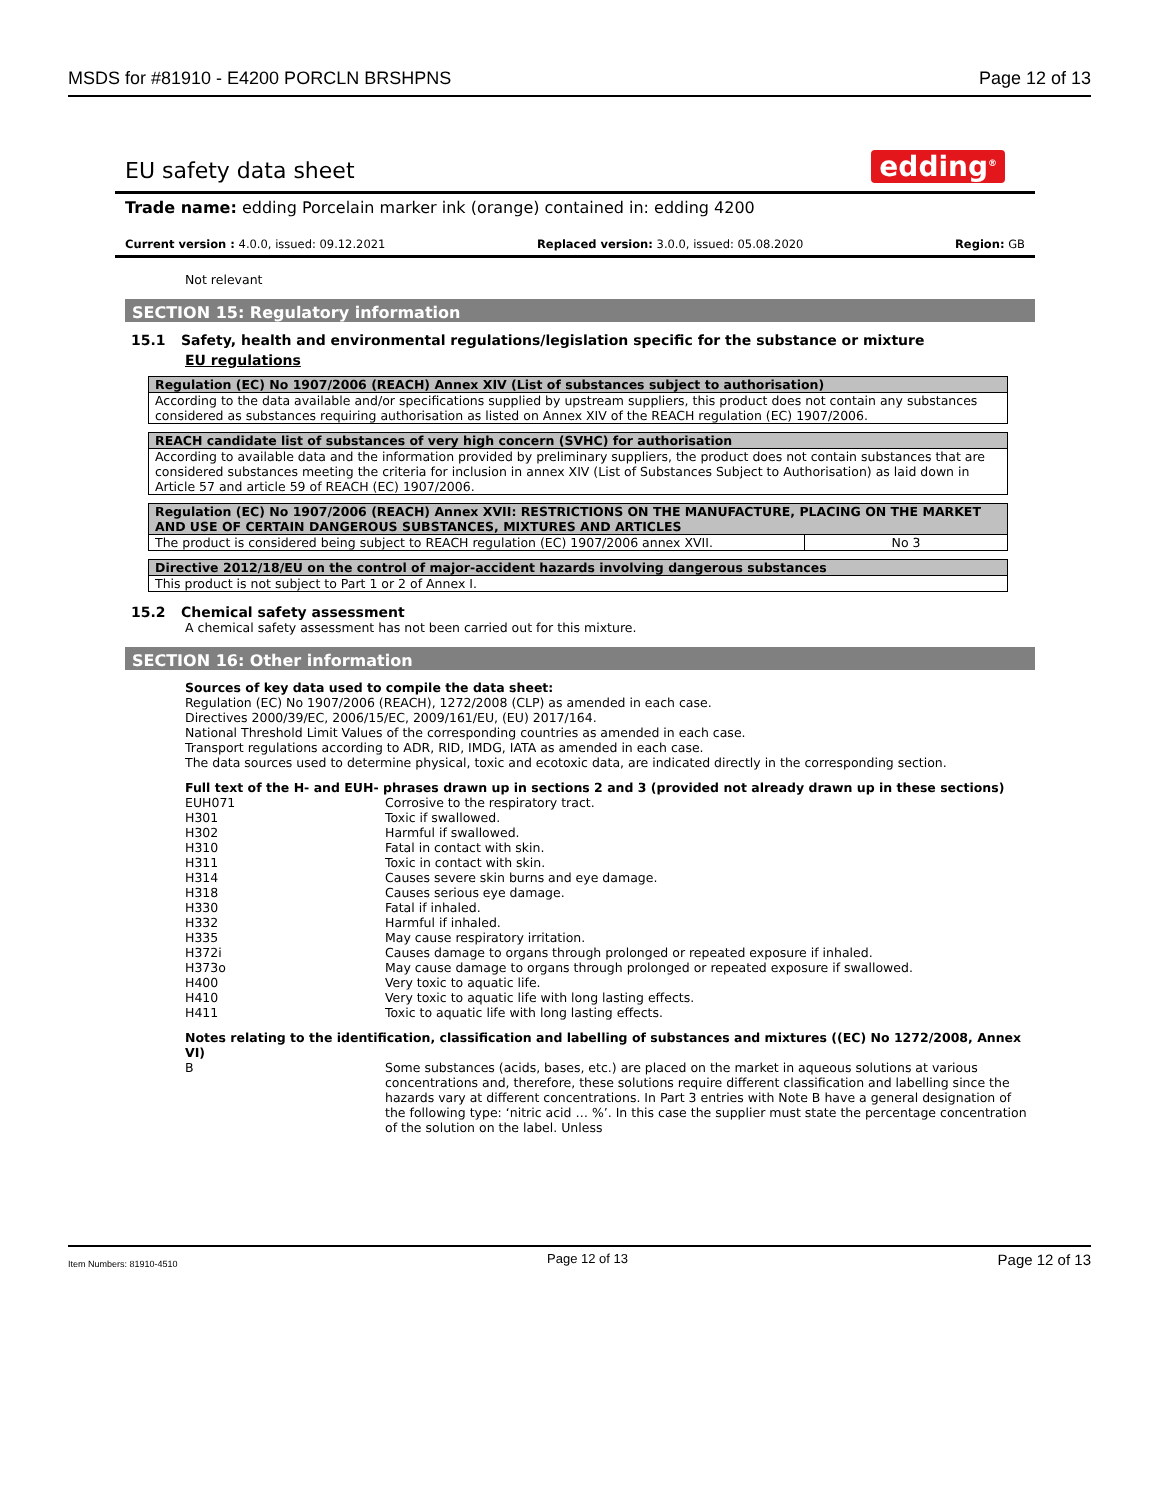MSDS for #81910 - E4200 PORCLN BRSHPNS Page 12 of 13
EU safety data sheet edding<sup>®</sup>
Trade name: edding Porcelain marker ink (orange) contained in: edding 4200
Current version : 4.0.0, issued: 09.12.2021 Replaced version: 3.0.0, issued: 05.08.2020 Region: GB
Not relevant
SECTION 15: Regulatory information
15.1 Safety, health and environmental regulations/legislation specific for the substance or mixture
EU regulations
| Regulation (EC) No 1907/2006 (REACH) Annex XIV (List of substances subject to authorisation) |
| --- |
| According to the data available and/or specifications supplied by upstream suppliers, this product does not contain any substances considered as substances requiring authorisation as listed on Annex XIV of the REACH regulation (EC) 1907/2006. |
| REACH candidate list of substances of very high concern (SVHC) for authorisation |
| --- |
| According to available data and the information provided by preliminary suppliers, the product does not contain substances that are considered substances meeting the criteria for inclusion in annex XIV (List of Substances Subject to Authorisation) as laid down in Article 57 and article 59 of REACH (EC) 1907/2006. |
| Regulation (EC) No 1907/2006 (REACH) Annex XVII: RESTRICTIONS ON THE MANUFACTURE, PLACING ON THE MARKET AND USE OF CERTAIN DANGEROUS SUBSTANCES, MIXTURES AND ARTICLES | |
| --- | --- |
| The product is considered being subject to REACH regulation (EC) 1907/2006 annex XVII. | No 3 |
| Directive 2012/18/EU on the control of major-accident hazards involving dangerous substances |
| --- |
| This product is not subject to Part 1 or 2 of Annex I. |
15.2 Chemical safety assessment
A chemical safety assessment has not been carried out for this mixture.
SECTION 16: Other information
Sources of key data used to compile the data sheet:
Regulation (EC) No 1907/2006 (REACH), 1272/2008 (CLP) as amended in each case.
Directives 2000/39/EC, 2006/15/EC, 2009/161/EU, (EU) 2017/164.
National Threshold Limit Values of the corresponding countries as amended in each case.
Transport regulations according to ADR, RID, IMDG, IATA as amended in each case.
The data sources used to determine physical, toxic and ecotoxic data, are indicated directly in the corresponding section.
Full text of the H- and EUH- phrases drawn up in sections 2 and 3 (provided not already drawn up in these sections)
EUH071 Corrosive to the respiratory tract. H301 Toxic if swallowed. H302 Harmful if swallowed. H310 Fatal in contact with skin. H311 Toxic in contact with skin. H314 Causes severe skin burns and eye damage. H318 Causes serious eye damage. H330 Fatal if inhaled. H332 Harmful if inhaled. H335 May cause respiratory irritation. H372i Causes damage to organs through prolonged or repeated exposure if inhaled. H373o May cause damage to organs through prolonged or repeated exposure if swallowed. H400 Very toxic to aquatic life. H410 Very toxic to aquatic life with long lasting effects. H411 Toxic to aquatic life with long lasting effects.
Notes relating to the identification, classification and labelling of substances and mixtures ((EC) No 1272/2008, Annex VI)
B Some substances (acids, bases, etc.) are placed on the market in aqueous solutions at various concentrations and, therefore, these solutions require different classification and labelling since the hazards vary at different concentrations. In Part 3 entries with Note B have a general designation of the following type: ‘nitric acid … %’. In this case the supplier must state the percentage concentration of the solution on the label. Unless
Item Numbers: 81910-4510 Page 12 of 13 Page 12 of 13